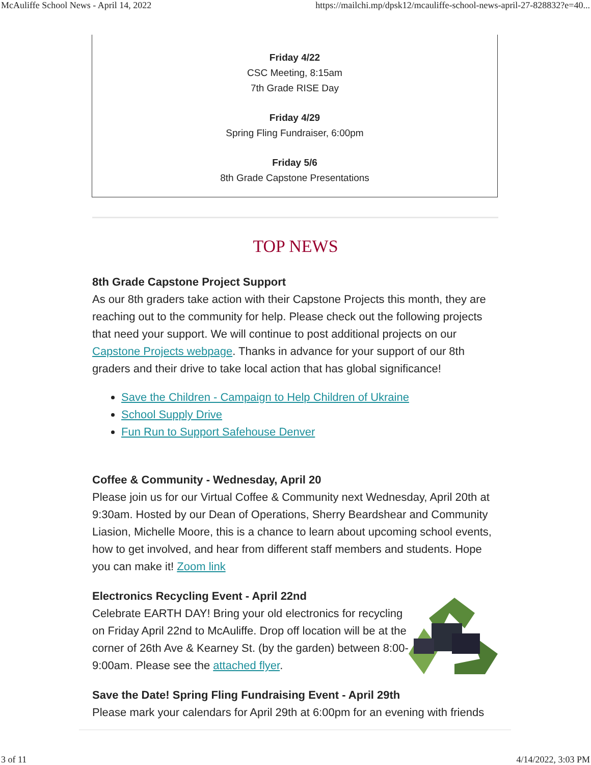McAuliffe School News - April 14, 2022 https://mailchi.mp/dpsk12/mcauliffe-school-news-april-27-828832?e=40...
Friday 4/22
CSC Meeting, 8:15am
7th Grade RISE Day
Friday 4/29
Spring Fling Fundraiser, 6:00pm
Friday 5/6
8th Grade Capstone Presentations
TOP NEWS
8th Grade Capstone Project Support
As our 8th graders take action with their Capstone Projects this month, they are reaching out to the community for help. Please check out the following projects that need your support. We will continue to post additional projects on our Capstone Projects webpage. Thanks in advance for your support of our 8th graders and their drive to take local action that has global significance!
Save the Children - Campaign to Help Children of Ukraine
School Supply Drive
Fun Run to Support Safehouse Denver
Coffee & Community - Wednesday, April 20
Please join us for our Virtual Coffee & Community next Wednesday, April 20th at 9:30am. Hosted by our Dean of Operations, Sherry Beardshear and Community Liasion, Michelle Moore, this is a chance to learn about upcoming school events, how to get involved, and hear from different staff members and students. Hope you can make it! Zoom link
Electronics Recycling Event - April 22nd
Celebrate EARTH DAY! Bring your old electronics for recycling on Friday April 22nd to McAuliffe. Drop off location will be at the corner of 26th Ave & Kearney St. (by the garden) between 8:00-9:00am. Please see the attached flyer.
Save the Date! Spring Fling Fundraising Event - April 29th
Please mark your calendars for April 29th at 6:00pm for an evening with friends
3 of 11 4/14/2022, 3:03 PM